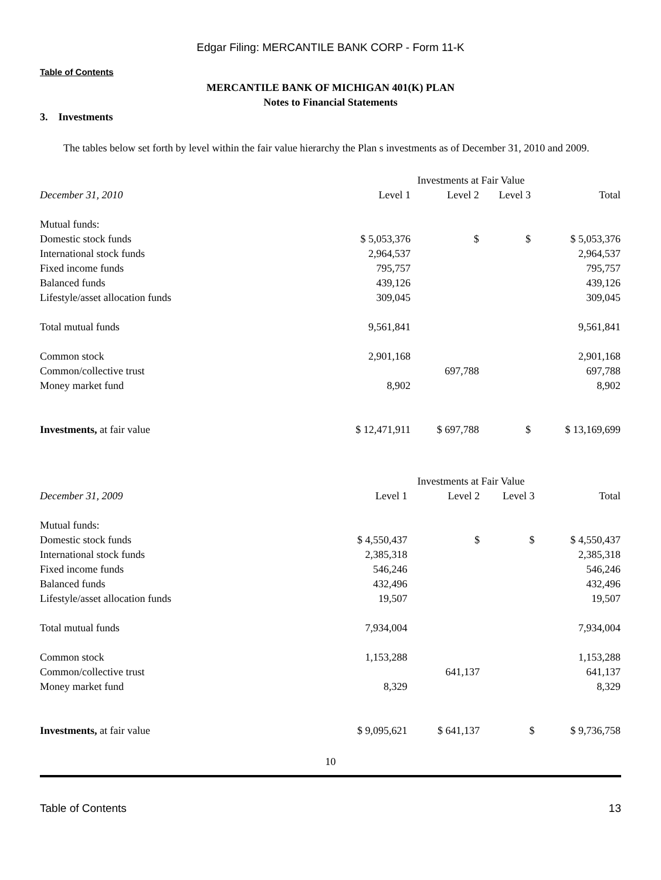Edgar Filing: MERCANTILE BANK CORP - Form 11-K
Table of Contents
MERCANTILE BANK OF MICHIGAN 401(K) PLAN
Notes to Financial Statements
3. Investments
The tables below set forth by level within the fair value hierarchy the Plan s investments as of December 31, 2010 and 2009.
| | Investments at Fair Value | | | |
| --- | --- | --- | --- | --- |
| December 31, 2010 | Level 1 | Level 2 | Level 3 | Total |
| Mutual funds: | | | | |
| Domestic stock funds | $ 5,053,376 | $ | $ | $ 5,053,376 |
| International stock funds | 2,964,537 | | | 2,964,537 |
| Fixed income funds | 795,757 | | | 795,757 |
| Balanced funds | 439,126 | | | 439,126 |
| Lifestyle/asset allocation funds | 309,045 | | | 309,045 |
| Total mutual funds | 9,561,841 | | | 9,561,841 |
| Common stock | 2,901,168 | | | 2,901,168 |
| Common/collective trust | | 697,788 | | 697,788 |
| Money market fund | 8,902 | | | 8,902 |
| Investments, at fair value | $ 12,471,911 | $ 697,788 | $ | $ 13,169,699 |
| | Investments at Fair Value | | | |
| --- | --- | --- | --- | --- |
| December 31, 2009 | Level 1 | Level 2 | Level 3 | Total |
| Mutual funds: | | | | |
| Domestic stock funds | $ 4,550,437 | $ | $ | $ 4,550,437 |
| International stock funds | 2,385,318 | | | 2,385,318 |
| Fixed income funds | 546,246 | | | 546,246 |
| Balanced funds | 432,496 | | | 432,496 |
| Lifestyle/asset allocation funds | 19,507 | | | 19,507 |
| Total mutual funds | 7,934,004 | | | 7,934,004 |
| Common stock | 1,153,288 | | | 1,153,288 |
| Common/collective trust | | 641,137 | | 641,137 |
| Money market fund | 8,329 | | | 8,329 |
| Investments, at fair value | $ 9,095,621 | $ 641,137 | $ | $ 9,736,758 |
10
Table of Contents 13